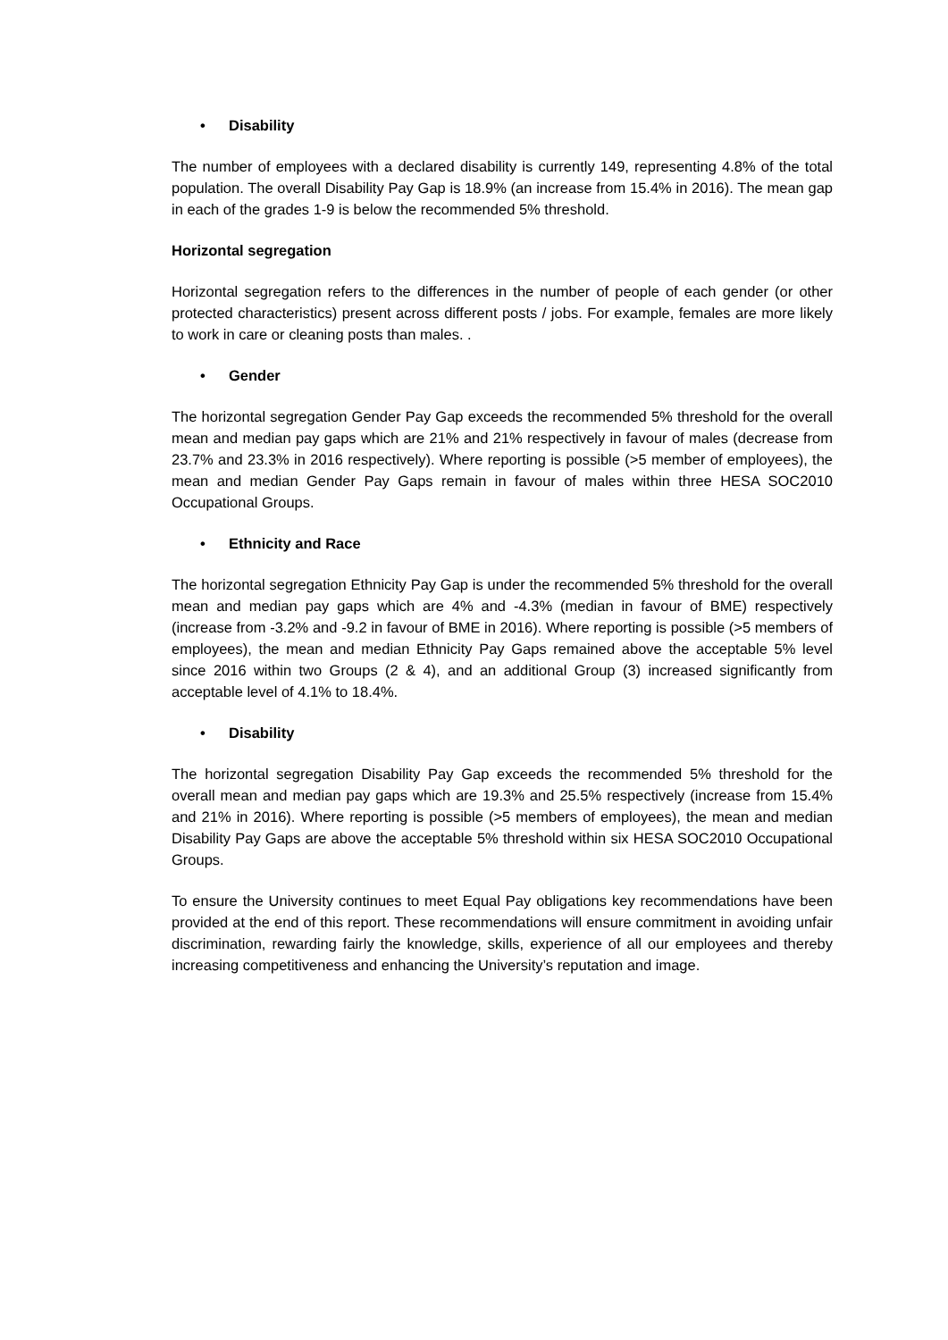• Disability
The number of employees with a declared disability is currently 149, representing 4.8% of the total population. The overall Disability Pay Gap is 18.9% (an increase from 15.4% in 2016). The mean gap in each of the grades 1-9 is below the recommended 5% threshold.
Horizontal segregation
Horizontal segregation refers to the differences in the number of people of each gender (or other protected characteristics) present across different posts / jobs. For example, females are more likely to work in care or cleaning posts than males. .
• Gender
The horizontal segregation Gender Pay Gap exceeds the recommended 5% threshold for the overall mean and median pay gaps which are 21% and 21% respectively in favour of males (decrease from 23.7% and 23.3% in 2016 respectively). Where reporting is possible (>5 member of employees), the mean and median Gender Pay Gaps remain in favour of males within three HESA SOC2010 Occupational Groups.
• Ethnicity and Race
The horizontal segregation Ethnicity Pay Gap is under the recommended 5% threshold for the overall mean and median pay gaps which are 4% and -4.3% (median in favour of BME) respectively (increase from -3.2% and -9.2 in favour of BME in 2016). Where reporting is possible (>5 members of employees), the mean and median Ethnicity Pay Gaps remained above the acceptable 5% level since 2016 within two Groups (2 & 4), and an additional Group (3) increased significantly from acceptable level of 4.1% to 18.4%.
• Disability
The horizontal segregation Disability Pay Gap exceeds the recommended 5% threshold for the overall mean and median pay gaps which are 19.3% and 25.5% respectively (increase from 15.4% and 21% in 2016). Where reporting is possible (>5 members of employees), the mean and median Disability Pay Gaps are above the acceptable 5% threshold within six HESA SOC2010 Occupational Groups.
To ensure the University continues to meet Equal Pay obligations key recommendations have been provided at the end of this report. These recommendations will ensure commitment in avoiding unfair discrimination, rewarding fairly the knowledge, skills, experience of all our employees and thereby increasing competitiveness and enhancing the University’s reputation and image.